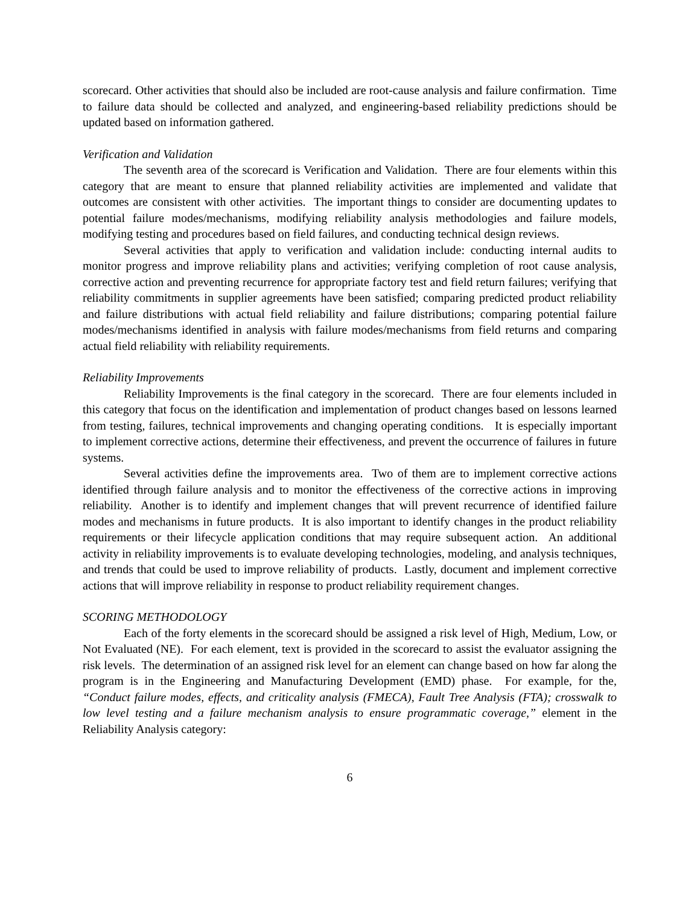scorecard. Other activities that should also be included are root-cause analysis and failure confirmation. Time to failure data should be collected and analyzed, and engineering-based reliability predictions should be updated based on information gathered.
Verification and Validation
The seventh area of the scorecard is Verification and Validation. There are four elements within this category that are meant to ensure that planned reliability activities are implemented and validate that outcomes are consistent with other activities. The important things to consider are documenting updates to potential failure modes/mechanisms, modifying reliability analysis methodologies and failure models, modifying testing and procedures based on field failures, and conducting technical design reviews.
Several activities that apply to verification and validation include: conducting internal audits to monitor progress and improve reliability plans and activities; verifying completion of root cause analysis, corrective action and preventing recurrence for appropriate factory test and field return failures; verifying that reliability commitments in supplier agreements have been satisfied; comparing predicted product reliability and failure distributions with actual field reliability and failure distributions; comparing potential failure modes/mechanisms identified in analysis with failure modes/mechanisms from field returns and comparing actual field reliability with reliability requirements.
Reliability Improvements
Reliability Improvements is the final category in the scorecard. There are four elements included in this category that focus on the identification and implementation of product changes based on lessons learned from testing, failures, technical improvements and changing operating conditions. It is especially important to implement corrective actions, determine their effectiveness, and prevent the occurrence of failures in future systems.
Several activities define the improvements area. Two of them are to implement corrective actions identified through failure analysis and to monitor the effectiveness of the corrective actions in improving reliability. Another is to identify and implement changes that will prevent recurrence of identified failure modes and mechanisms in future products. It is also important to identify changes in the product reliability requirements or their lifecycle application conditions that may require subsequent action. An additional activity in reliability improvements is to evaluate developing technologies, modeling, and analysis techniques, and trends that could be used to improve reliability of products. Lastly, document and implement corrective actions that will improve reliability in response to product reliability requirement changes.
SCORING METHODOLOGY
Each of the forty elements in the scorecard should be assigned a risk level of High, Medium, Low, or Not Evaluated (NE). For each element, text is provided in the scorecard to assist the evaluator assigning the risk levels. The determination of an assigned risk level for an element can change based on how far along the program is in the Engineering and Manufacturing Development (EMD) phase. For example, for the, “Conduct failure modes, effects, and criticality analysis (FMECA), Fault Tree Analysis (FTA); crosswalk to low level testing and a failure mechanism analysis to ensure programmatic coverage,” element in the Reliability Analysis category:
6